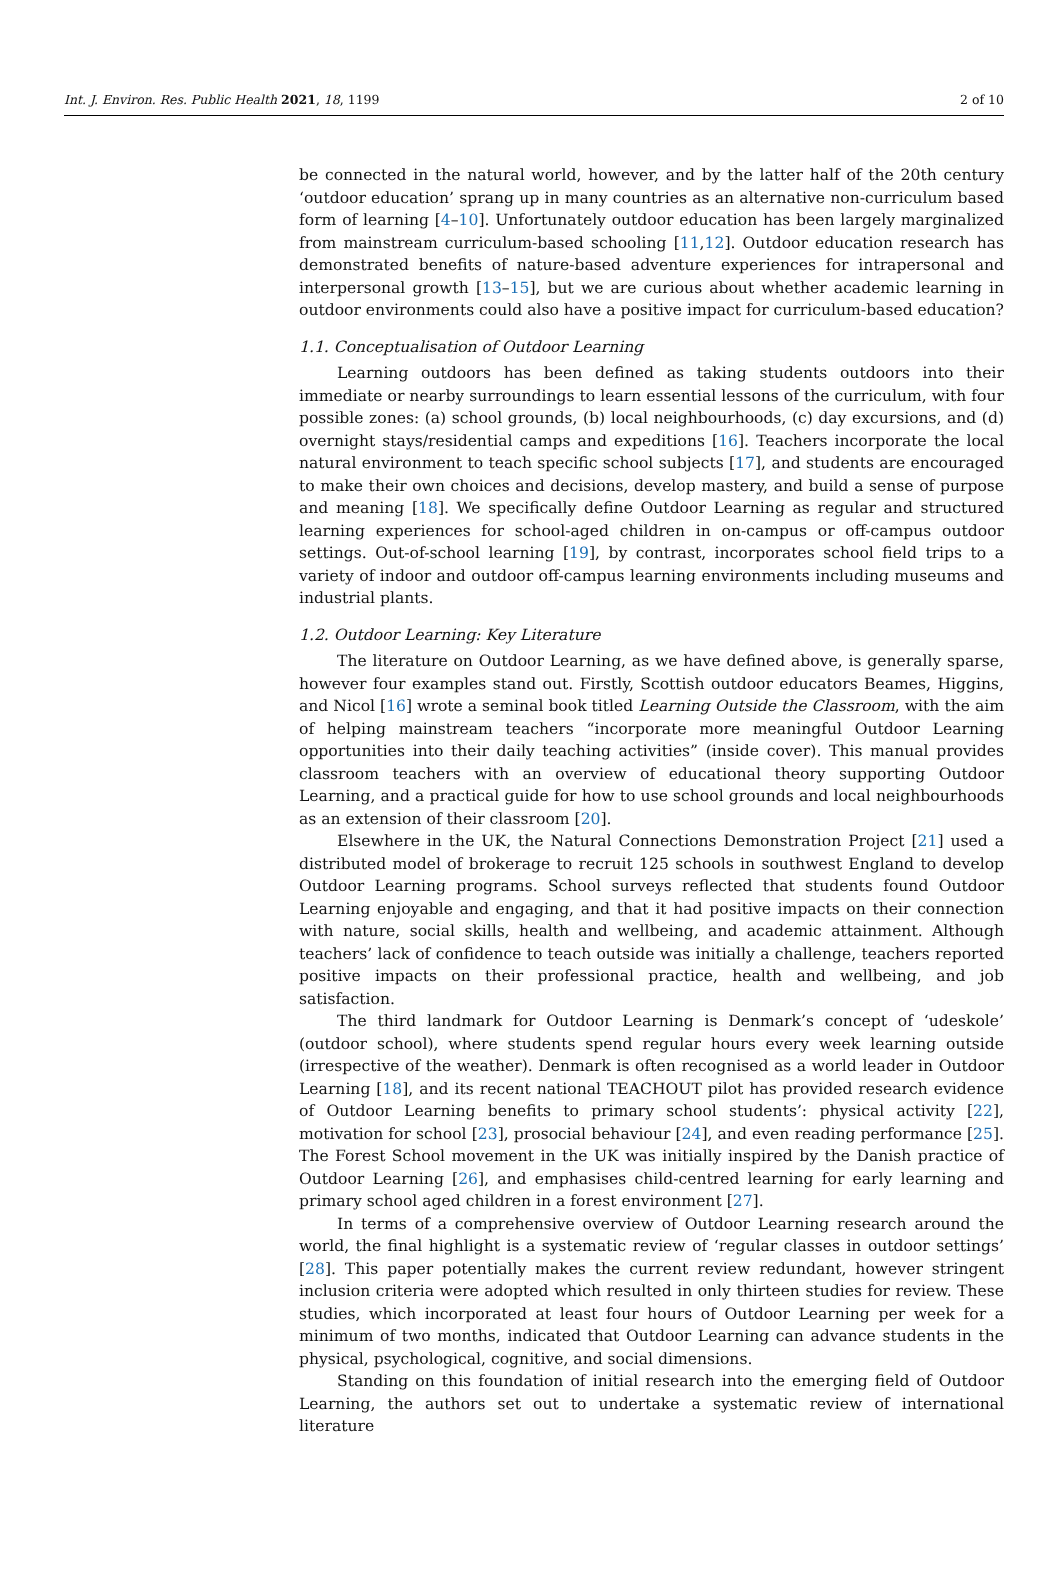Int. J. Environ. Res. Public Health 2021, 18, 1199 2 of 10
be connected in the natural world, however, and by the latter half of the 20th century ‘outdoor education’ sprang up in many countries as an alternative non-curriculum based form of learning [4–10]. Unfortunately outdoor education has been largely marginalized from mainstream curriculum-based schooling [11,12]. Outdoor education research has demonstrated benefits of nature-based adventure experiences for intrapersonal and interpersonal growth [13–15], but we are curious about whether academic learning in outdoor environments could also have a positive impact for curriculum-based education?
1.1. Conceptualisation of Outdoor Learning
Learning outdoors has been defined as taking students outdoors into their immediate or nearby surroundings to learn essential lessons of the curriculum, with four possible zones: (a) school grounds, (b) local neighbourhoods, (c) day excursions, and (d) overnight stays/residential camps and expeditions [16]. Teachers incorporate the local natural environment to teach specific school subjects [17], and students are encouraged to make their own choices and decisions, develop mastery, and build a sense of purpose and meaning [18]. We specifically define Outdoor Learning as regular and structured learning experiences for school-aged children in on-campus or off-campus outdoor settings. Out-of-school learning [19], by contrast, incorporates school field trips to a variety of indoor and outdoor off-campus learning environments including museums and industrial plants.
1.2. Outdoor Learning: Key Literature
The literature on Outdoor Learning, as we have defined above, is generally sparse, however four examples stand out. Firstly, Scottish outdoor educators Beames, Higgins, and Nicol [16] wrote a seminal book titled Learning Outside the Classroom, with the aim of helping mainstream teachers “incorporate more meaningful Outdoor Learning opportunities into their daily teaching activities” (inside cover). This manual provides classroom teachers with an overview of educational theory supporting Outdoor Learning, and a practical guide for how to use school grounds and local neighbourhoods as an extension of their classroom [20].
Elsewhere in the UK, the Natural Connections Demonstration Project [21] used a distributed model of brokerage to recruit 125 schools in southwest England to develop Outdoor Learning programs. School surveys reflected that students found Outdoor Learning enjoyable and engaging, and that it had positive impacts on their connection with nature, social skills, health and wellbeing, and academic attainment. Although teachers’ lack of confidence to teach outside was initially a challenge, teachers reported positive impacts on their professional practice, health and wellbeing, and job satisfaction.
The third landmark for Outdoor Learning is Denmark’s concept of ‘udeskole’ (outdoor school), where students spend regular hours every week learning outside (irrespective of the weather). Denmark is often recognised as a world leader in Outdoor Learning [18], and its recent national TEACHOUT pilot has provided research evidence of Outdoor Learning benefits to primary school students’: physical activity [22], motivation for school [23], prosocial behaviour [24], and even reading performance [25]. The Forest School movement in the UK was initially inspired by the Danish practice of Outdoor Learning [26], and emphasises child-centred learning for early learning and primary school aged children in a forest environment [27].
In terms of a comprehensive overview of Outdoor Learning research around the world, the final highlight is a systematic review of ‘regular classes in outdoor settings’ [28]. This paper potentially makes the current review redundant, however stringent inclusion criteria were adopted which resulted in only thirteen studies for review. These studies, which incorporated at least four hours of Outdoor Learning per week for a minimum of two months, indicated that Outdoor Learning can advance students in the physical, psychological, cognitive, and social dimensions.
Standing on this foundation of initial research into the emerging field of Outdoor Learning, the authors set out to undertake a systematic review of international literature